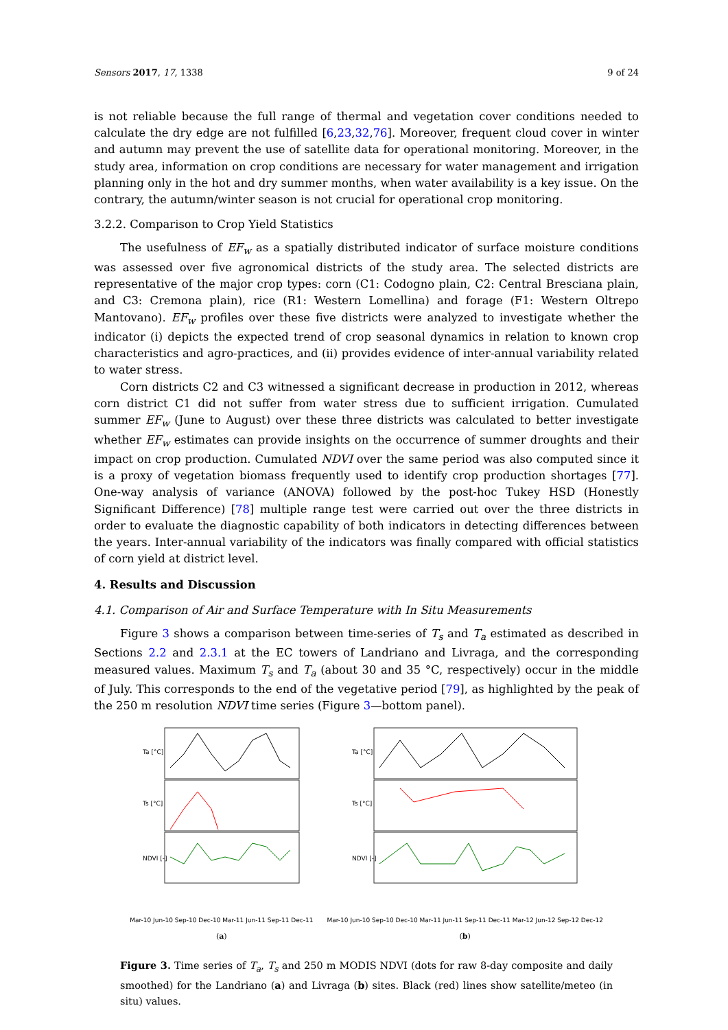Sensors 2017, 17, 1338 9 of 24
is not reliable because the full range of thermal and vegetation cover conditions needed to calculate the dry edge are not fulfilled [6,23,32,76]. Moreover, frequent cloud cover in winter and autumn may prevent the use of satellite data for operational monitoring. Moreover, in the study area, information on crop conditions are necessary for water management and irrigation planning only in the hot and dry summer months, when water availability is a key issue. On the contrary, the autumn/winter season is not crucial for operational crop monitoring.
3.2.2. Comparison to Crop Yield Statistics
The usefulness of EF<sub>w</sub> as a spatially distributed indicator of surface moisture conditions was assessed over five agronomical districts of the study area. The selected districts are representative of the major crop types: corn (C1: Codogno plain, C2: Central Bresciana plain, and C3: Cremona plain), rice (R1: Western Lomellina) and forage (F1: Western Oltrepo Mantovano). EF<sub>w</sub> profiles over these five districts were analyzed to investigate whether the indicator (i) depicts the expected trend of crop seasonal dynamics in relation to known crop characteristics and agro-practices, and (ii) provides evidence of inter-annual variability related to water stress.
Corn districts C2 and C3 witnessed a significant decrease in production in 2012, whereas corn district C1 did not suffer from water stress due to sufficient irrigation. Cumulated summer EF<sub>w</sub> (June to August) over these three districts was calculated to better investigate whether EF<sub>w</sub> estimates can provide insights on the occurrence of summer droughts and their impact on crop production. Cumulated NDVI over the same period was also computed since it is a proxy of vegetation biomass frequently used to identify crop production shortages [77]. One-way analysis of variance (ANOVA) followed by the post-hoc Tukey HSD (Honestly Significant Difference) [78] multiple range test were carried out over the three districts in order to evaluate the diagnostic capability of both indicators in detecting differences between the years. Inter-annual variability of the indicators was finally compared with official statistics of corn yield at district level.
4. Results and Discussion
4.1. Comparison of Air and Surface Temperature with In Situ Measurements
Figure 3 shows a comparison between time-series of T<sub>s</sub> and T<sub>a</sub> estimated as described in Sections 2.2 and 2.3.1 at the EC towers of Landriano and Livraga, and the corresponding measured values. Maximum T<sub>s</sub> and T<sub>a</sub> (about 30 and 35 °C, respectively) occur in the middle of July. This corresponds to the end of the vegetative period [79], as highlighted by the peak of the 250 m resolution NDVI time series (Figure 3—bottom panel).
Ta [°C]
Ts [°C]
NDVI [-]
Mar-10 Jun-10 Sep-10 Dec-10 Mar-11 Jun-11 Sep-11 Dec-11
(a)
Ta [°C]
Ts [°C]
NDVI [-]
Mar-10 Jun-10 Sep-10 Dec-10 Mar-11 Jun-11 Sep-11 Dec-11 Mar-12 Jun-12 Sep-12 Dec-12
(b)
Figure 3. Time series of T<sub>a</sub>, T<sub>s</sub> and 250 m MODIS NDVI (dots for raw 8-day composite and daily smoothed) for the Landriano (a) and Livraga (b) sites. Black (red) lines show satellite/meteo (in situ) values.